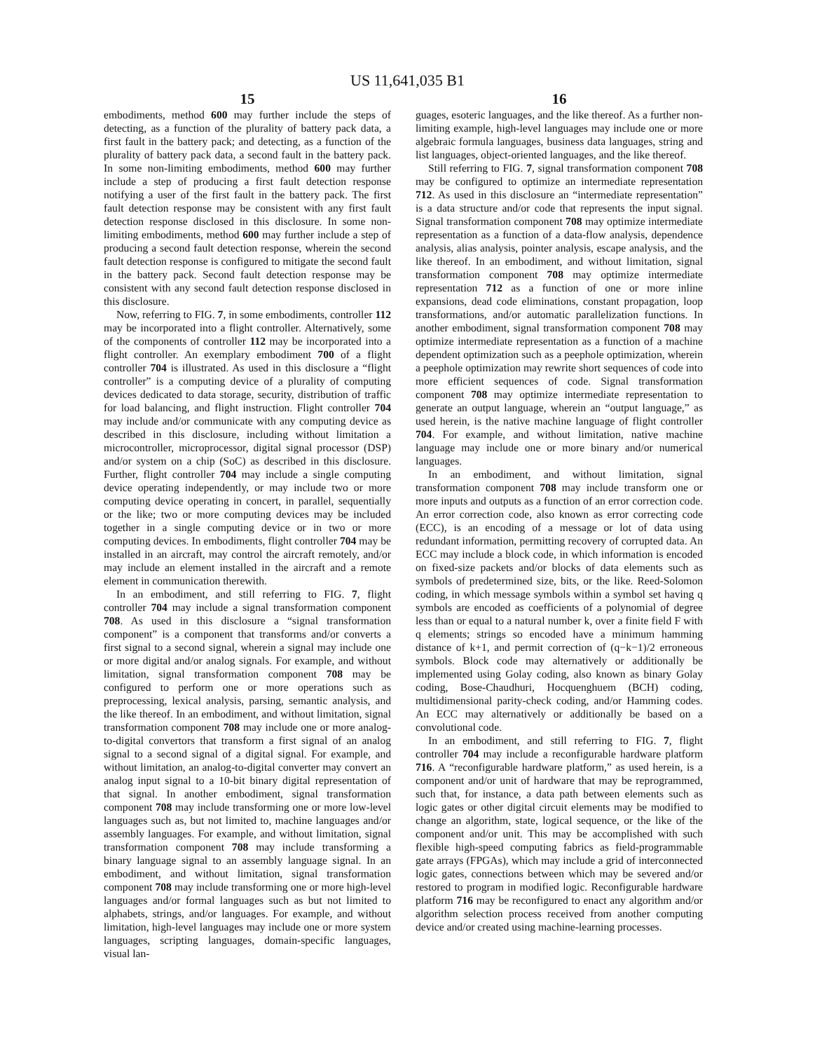US 11,641,035 B1
15
embodiments, method 600 may further include the steps of detecting, as a function of the plurality of battery pack data, a first fault in the battery pack; and detecting, as a function of the plurality of battery pack data, a second fault in the battery pack. In some non-limiting embodiments, method 600 may further include a step of producing a first fault detection response notifying a user of the first fault in the battery pack. The first fault detection response may be consistent with any first fault detection response disclosed in this disclosure. In some non-limiting embodiments, method 600 may further include a step of producing a second fault detection response, wherein the second fault detection response is configured to mitigate the second fault in the battery pack. Second fault detection response may be consistent with any second fault detection response disclosed in this disclosure.
Now, referring to FIG. 7, in some embodiments, controller 112 may be incorporated into a flight controller. Alternatively, some of the components of controller 112 may be incorporated into a flight controller. An exemplary embodiment 700 of a flight controller 704 is illustrated. As used in this disclosure a “flight controller” is a computing device of a plurality of computing devices dedicated to data storage, security, distribution of traffic for load balancing, and flight instruction. Flight controller 704 may include and/or communicate with any computing device as described in this disclosure, including without limitation a microcontroller, microprocessor, digital signal processor (DSP) and/or system on a chip (SoC) as described in this disclosure. Further, flight controller 704 may include a single computing device operating independently, or may include two or more computing device operating in concert, in parallel, sequentially or the like; two or more computing devices may be included together in a single computing device or in two or more computing devices. In embodiments, flight controller 704 may be installed in an aircraft, may control the aircraft remotely, and/or may include an element installed in the aircraft and a remote element in communication therewith.
In an embodiment, and still referring to FIG. 7, flight controller 704 may include a signal transformation component 708. As used in this disclosure a “signal transformation component” is a component that transforms and/or converts a first signal to a second signal, wherein a signal may include one or more digital and/or analog signals. For example, and without limitation, signal transformation component 708 may be configured to perform one or more operations such as preprocessing, lexical analysis, parsing, semantic analysis, and the like thereof. In an embodiment, and without limitation, signal transformation component 708 may include one or more analog-to-digital convertors that transform a first signal of an analog signal to a second signal of a digital signal. For example, and without limitation, an analog-to-digital converter may convert an analog input signal to a 10-bit binary digital representation of that signal. In another embodiment, signal transformation component 708 may include transforming one or more low-level languages such as, but not limited to, machine languages and/or assembly languages. For example, and without limitation, signal transformation component 708 may include transforming a binary language signal to an assembly language signal. In an embodiment, and without limitation, signal transformation component 708 may include transforming one or more high-level languages and/or formal languages such as but not limited to alphabets, strings, and/or languages. For example, and without limitation, high-level languages may include one or more system languages, scripting languages, domain-specific languages, visual lan-
16
guages, esoteric languages, and the like thereof. As a further non-limiting example, high-level languages may include one or more algebraic formula languages, business data languages, string and list languages, object-oriented languages, and the like thereof.
Still referring to FIG. 7, signal transformation component 708 may be configured to optimize an intermediate representation 712. As used in this disclosure an “intermediate representation” is a data structure and/or code that represents the input signal. Signal transformation component 708 may optimize intermediate representation as a function of a data-flow analysis, dependence analysis, alias analysis, pointer analysis, escape analysis, and the like thereof. In an embodiment, and without limitation, signal transformation component 708 may optimize intermediate representation 712 as a function of one or more inline expansions, dead code eliminations, constant propagation, loop transformations, and/or automatic parallelization functions. In another embodiment, signal transformation component 708 may optimize intermediate representation as a function of a machine dependent optimization such as a peephole optimization, wherein a peephole optimization may rewrite short sequences of code into more efficient sequences of code. Signal transformation component 708 may optimize intermediate representation to generate an output language, wherein an “output language,” as used herein, is the native machine language of flight controller 704. For example, and without limitation, native machine language may include one or more binary and/or numerical languages.
In an embodiment, and without limitation, signal transformation component 708 may include transform one or more inputs and outputs as a function of an error correction code. An error correction code, also known as error correcting code (ECC), is an encoding of a message or lot of data using redundant information, permitting recovery of corrupted data. An ECC may include a block code, in which information is encoded on fixed-size packets and/or blocks of data elements such as symbols of predetermined size, bits, or the like. Reed-Solomon coding, in which message symbols within a symbol set having q symbols are encoded as coefficients of a polynomial of degree less than or equal to a natural number k, over a finite field F with q elements; strings so encoded have a minimum hamming distance of k+1, and permit correction of (q−k−1)/2 erroneous symbols. Block code may alternatively or additionally be implemented using Golay coding, also known as binary Golay coding, Bose-Chaudhuri, Hocquenghuem (BCH) coding, multidimensional parity-check coding, and/or Hamming codes. An ECC may alternatively or additionally be based on a convolutional code.
In an embodiment, and still referring to FIG. 7, flight controller 704 may include a reconfigurable hardware platform 716. A “reconfigurable hardware platform,” as used herein, is a component and/or unit of hardware that may be reprogrammed, such that, for instance, a data path between elements such as logic gates or other digital circuit elements may be modified to change an algorithm, state, logical sequence, or the like of the component and/or unit. This may be accomplished with such flexible high-speed computing fabrics as field-programmable gate arrays (FPGAs), which may include a grid of interconnected logic gates, connections between which may be severed and/or restored to program in modified logic. Reconfigurable hardware platform 716 may be reconfigured to enact any algorithm and/or algorithm selection process received from another computing device and/or created using machine-learning processes.